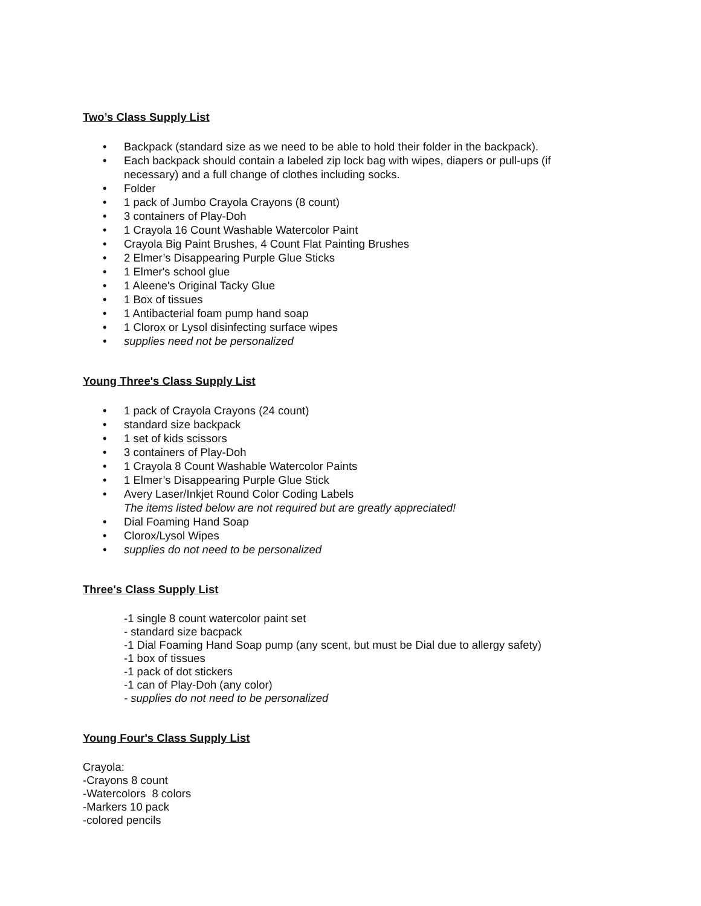Two’s Class Supply List
• Backpack (standard size as we need to be able to hold their folder in the backpack).
• Each backpack should contain a labeled zip lock bag with wipes, diapers or pull-ups (if necessary) and a full change of clothes including socks.
• Folder
• 1 pack of Jumbo Crayola Crayons (8 count)
• 3 containers of Play-Doh
• 1 Crayola 16 Count Washable Watercolor Paint
• Crayola Big Paint Brushes, 4 Count Flat Painting Brushes
• 2 Elmer’s Disappearing Purple Glue Sticks
• 1 Elmer's school glue
• 1 Aleene's Original Tacky Glue
• 1 Box of tissues
• 1 Antibacterial foam pump hand soap
• 1 Clorox or Lysol disinfecting surface wipes
• supplies need not be personalized
Young Three's Class Supply List
• 1 pack of Crayola Crayons (24 count)
• standard size backpack
• 1 set of kids scissors
• 3 containers of Play-Doh
• 1 Crayola 8 Count Washable Watercolor Paints
• 1 Elmer’s Disappearing Purple Glue Stick
• Avery Laser/Inkjet Round Color Coding Labels
The items listed below are not required but are greatly appreciated!
• Dial Foaming Hand Soap
• Clorox/Lysol Wipes
• supplies do not need to be personalized
Three's Class Supply List
-1 single 8 count watercolor paint set
- standard size bacpack
-1 Dial Foaming Hand Soap pump (any scent, but must be Dial due to allergy safety)
-1 box of tissues
-1 pack of dot stickers
-1 can of Play-Doh (any color)
- supplies do not need to be personalized
Young Four's Class Supply List
Crayola:
-Crayons 8 count
-Watercolors 8 colors
-Markers 10 pack
-colored pencils